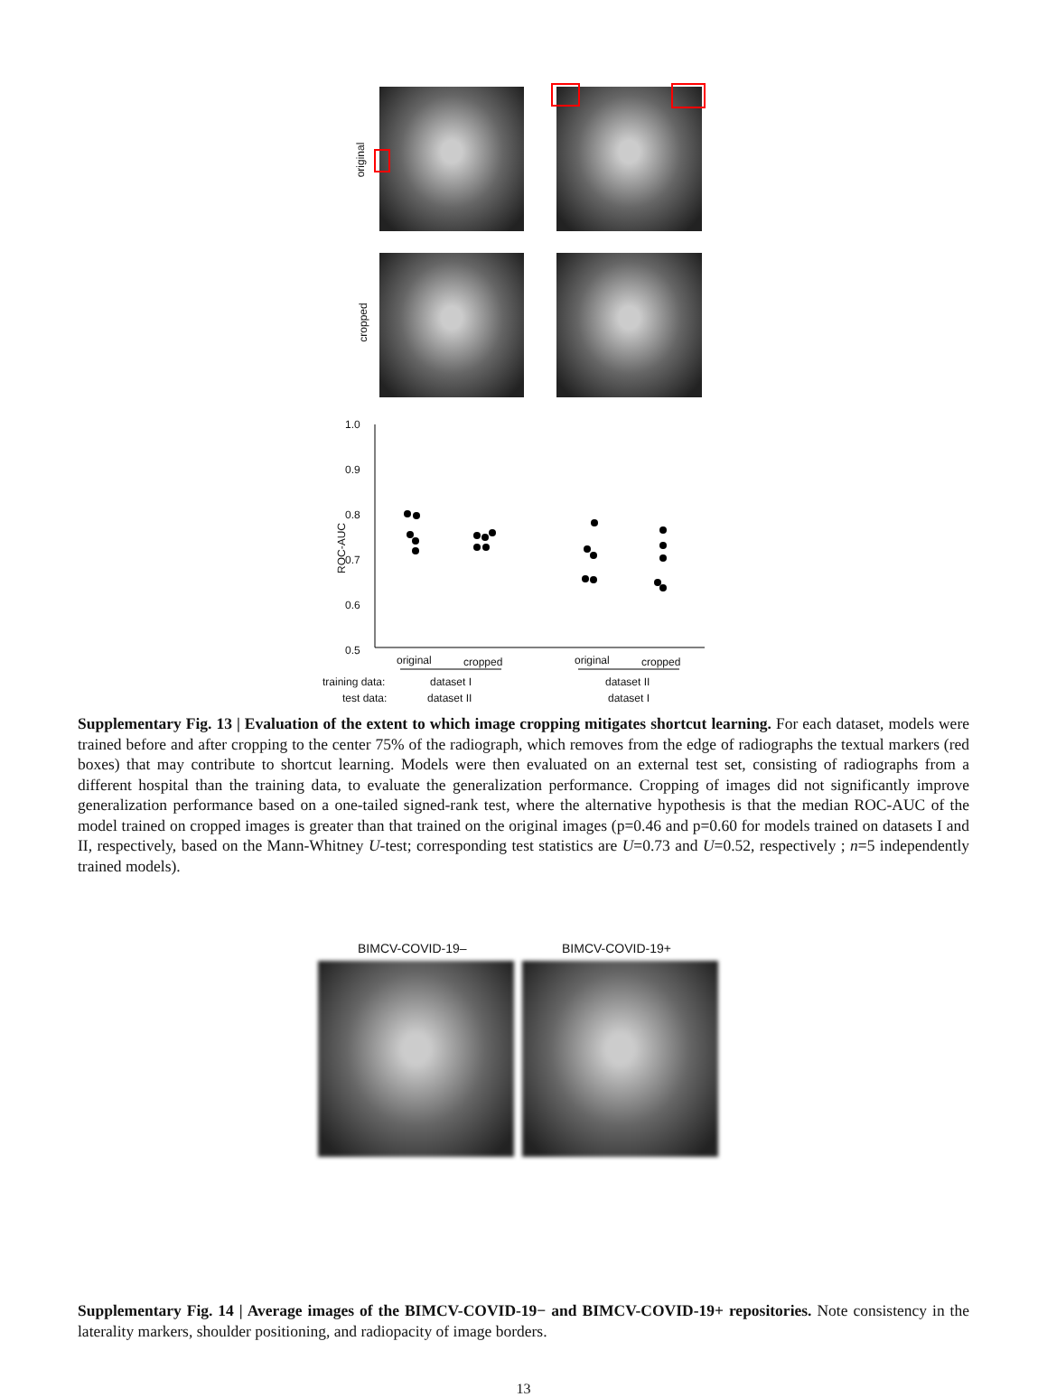original
cropped
1.0
0.9
0.8
0.7
0.6
0.5
ROC-AUC
original cropped original cropped
training data: dataset I dataset II
test data: dataset II dataset I
Supplementary Fig. 13 | Evaluation of the extent to which image cropping mitigates shortcut learning. For each dataset, models were trained before and after cropping to the center 75% of the radiograph, which removes from the edge of radiographs the textual markers (red boxes) that may contribute to shortcut learning. Models were then evaluated on an external test set, consisting of radiographs from a different hospital than the training data, to evaluate the generalization performance. Cropping of images did not significantly improve generalization performance based on a one-tailed signed-rank test, where the alternative hypothesis is that the median ROC-AUC of the model trained on cropped images is greater than that trained on the original images (p=0.46 and p=0.60 for models trained on datasets I and II, respectively, based on the Mann-Whitney U-test; corresponding test statistics are U=0.73 and U=0.52, respectively ; n=5 independently trained models).
BIMCV-COVID-19– BIMCV-COVID-19+
Supplementary Fig. 14 | Average images of the BIMCV-COVID-19− and BIMCV-COVID-19+ repositories. Note consistency in the laterality markers, shoulder positioning, and radiopacity of image borders.
13